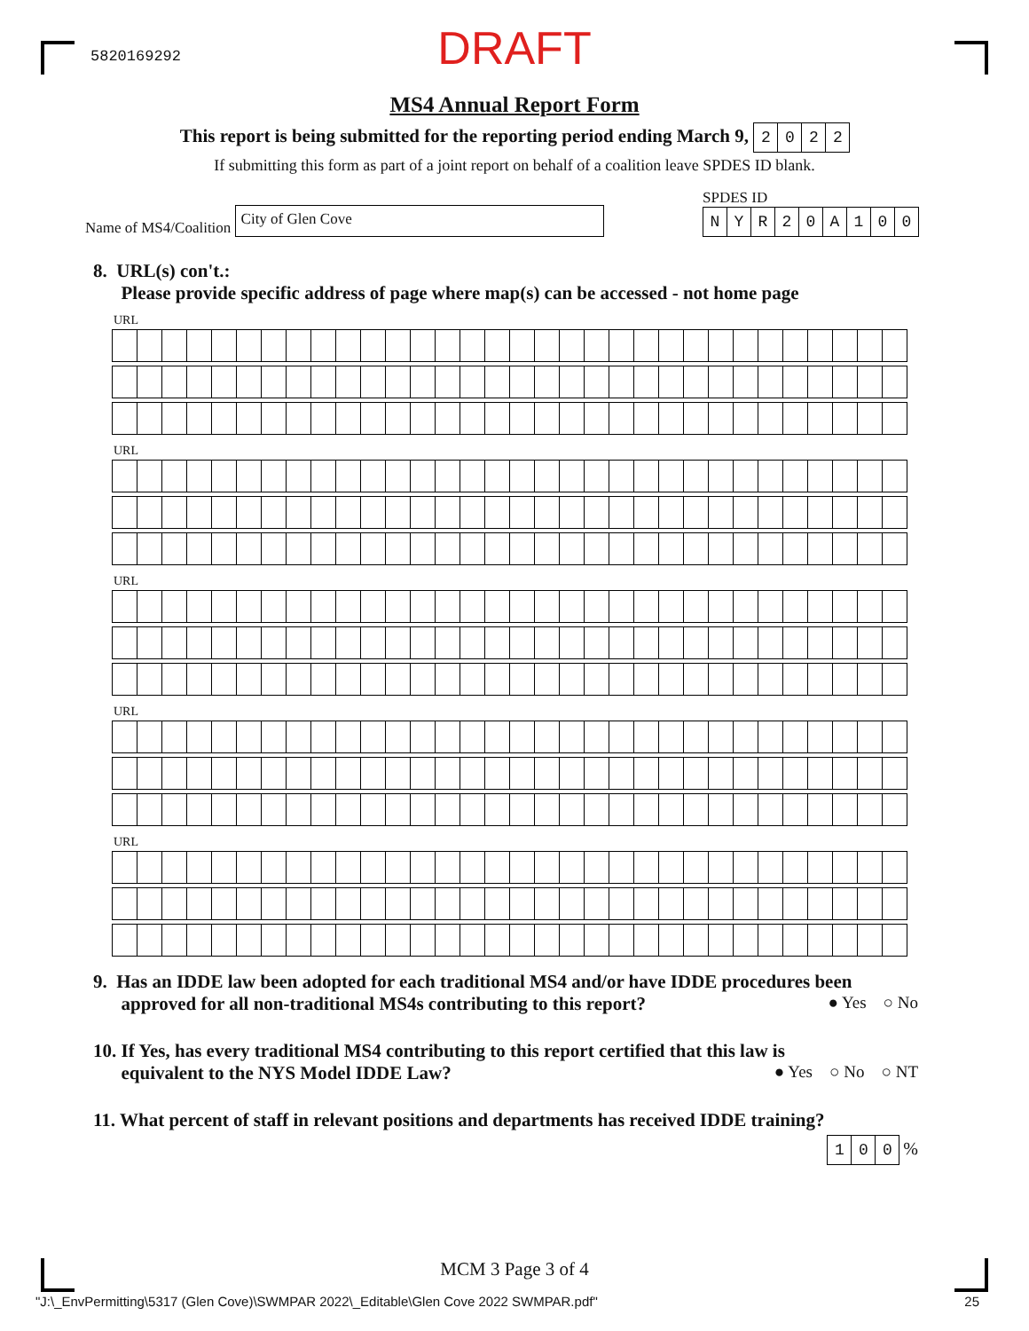5820169292
DRAFT
MS4 Annual Report Form
This report is being submitted for the reporting period ending March 9, 2022
If submitting this form as part of a joint report on behalf of a coalition leave SPDES ID blank.
Name of MS4/Coalition City of Glen Cove
SPDES ID
NYR 20 A 100
8. URL(s) con't.:
Please provide specific address of page where map(s) can be accessed - not home page
URL
URL
URL
URL
URL
9. Has an IDDE law been adopted for each traditional MS4 and/or have IDDE procedures been
approved for all non-traditional MS4s contributing to this report? ● Yes ○ No
10. If Yes, has every traditional MS4 contributing to this report certified that this law is
equivalent to the NYS Model IDDE Law? ● Yes ○ No ○ NT
11. What percent of staff in relevant positions and departments has received IDDE training?
1 0 0 %
MCM 3 Page 3 of 4
"J:\_EnvPermitting\5317 (Glen Cove)\SWMPAR 2022\_Editable\Glen Cove 2022 SWMPAR.pdf"
25